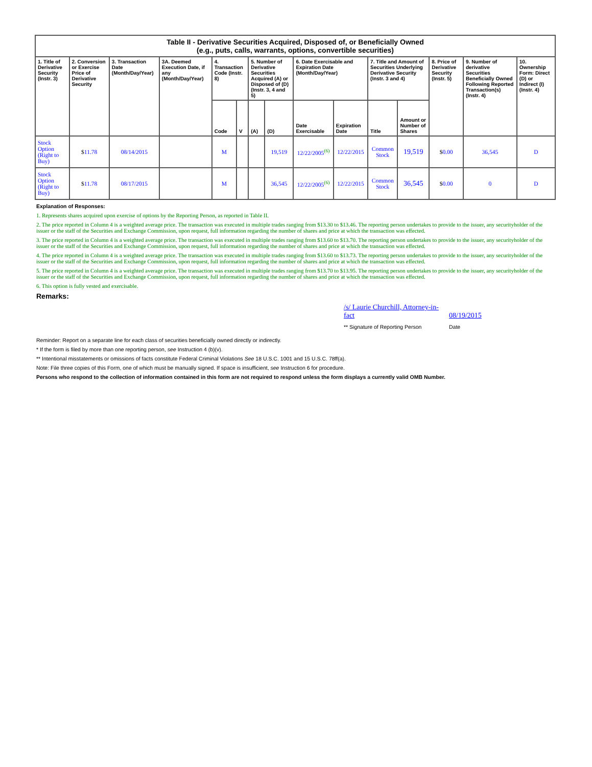| Table II - Derivative Securities Acquired, Disposed of, or Beneficially Owned (e.g., puts, calls, warrants, options, convertible securities) | | | | | | | | | | | | | | |
| 1. Title of Derivative Security (Instr. 3) | 2. Conversion or Exercise Price of Derivative Security | 3. Transaction Date (Month/Day/Year) | 3A. Deemed Execution Date, if any (Month/Day/Year) | 4. Transaction Code (Instr. 8) | | 5. Number of Derivative Securities Acquired (A) or Disposed of (D) (Instr. 3, 4 and 5) | | 6. Date Exercisable and Expiration Date (Month/Day/Year) | | 7. Title and Amount of Securities Underlying Derivative Security (Instr. 3 and 4) | | 8. Price of Derivative Security (Instr. 5) | 9. Number of derivative Securities Beneficially Owned Following Reported Transaction(s) (Instr. 4) | 10. Ownership Form: Direct (D) or Indirect (I) (Instr. 4) |
| | | | | Code | V | (A) | (D) | Date Exercisable | Expiration Date | Title | Amount or Number of Shares | | | |
| Stock Option (Right to Buy) | $ 11.78 | 08/14/2015 | | M | | | 19,519 | 12/22/2005<sup>(6)</sup> | 12/22/2015 | Common Stock | 19,519 | $ 0.00 | 36,545 | D |
| Stock Option (Right to Buy) | $ 11.78 | 08/17/2015 | | M | | | 36,545 | 12/22/2005<sup>(6)</sup> | 12/22/2015 | Common Stock | 36,545 | $ 0.00 | 0 | D |
Explanation of Responses:
1. Represents shares acquired upon exercise of options by the Reporting Person, as reported in Table II.
2. The price reported in Column 4 is a weighted average price. The transaction was executed in multiple trades ranging from $13.30 to $13.46. The reporting person undertakes to provide to the issuer, any securityholder of the issuer or the staff of the Securities and Exchange Commission, upon request, full information regarding the number of shares and price at which the transaction was effected.
3. The price reported in Column 4 is a weighted average price. The transaction was executed in multiple trades ranging from $13.60 to $13.70. The reporting person undertakes to provide to the issuer, any securityholder of the issuer or the staff of the Securities and Exchange Commission, upon request, full information regarding the number of shares and price at which the transaction was effected.
4. The price reported in Column 4 is a weighted average price. The transaction was executed in multiple trades ranging from $13.60 to $13.73. The reporting person undertakes to provide to the issuer, any securityholder of the issuer or the staff of the Securities and Exchange Commission, upon request, full information regarding the number of shares and price at which the transaction was effected.
5. The price reported in Column 4 is a weighted average price. The transaction was executed in multiple trades ranging from $13.70 to $13.95. The reporting person undertakes to provide to the issuer, any securityholder of the issuer or the staff of the Securities and Exchange Commission, upon request, full information regarding the number of shares and price at which the transaction was effected.
6. This option is fully vested and exercisable.
Remarks:
/s/ Laurie Churchill, Attorney-in-fact
08/19/2015
** Signature of Reporting Person Date
Reminder: Report on a separate line for each class of securities beneficially owned directly or indirectly.
* If the form is filed by more than one reporting person, see Instruction 4 (b)(v).
** Intentional misstatements or omissions of facts constitute Federal Criminal Violations See 18 U.S.C. 1001 and 15 U.S.C. 78ff(a).
Note: File three copies of this Form, one of which must be manually signed. If space is insufficient, see Instruction 6 for procedure.
Persons who respond to the collection of information contained in this form are not required to respond unless the form displays a currently valid OMB Number.